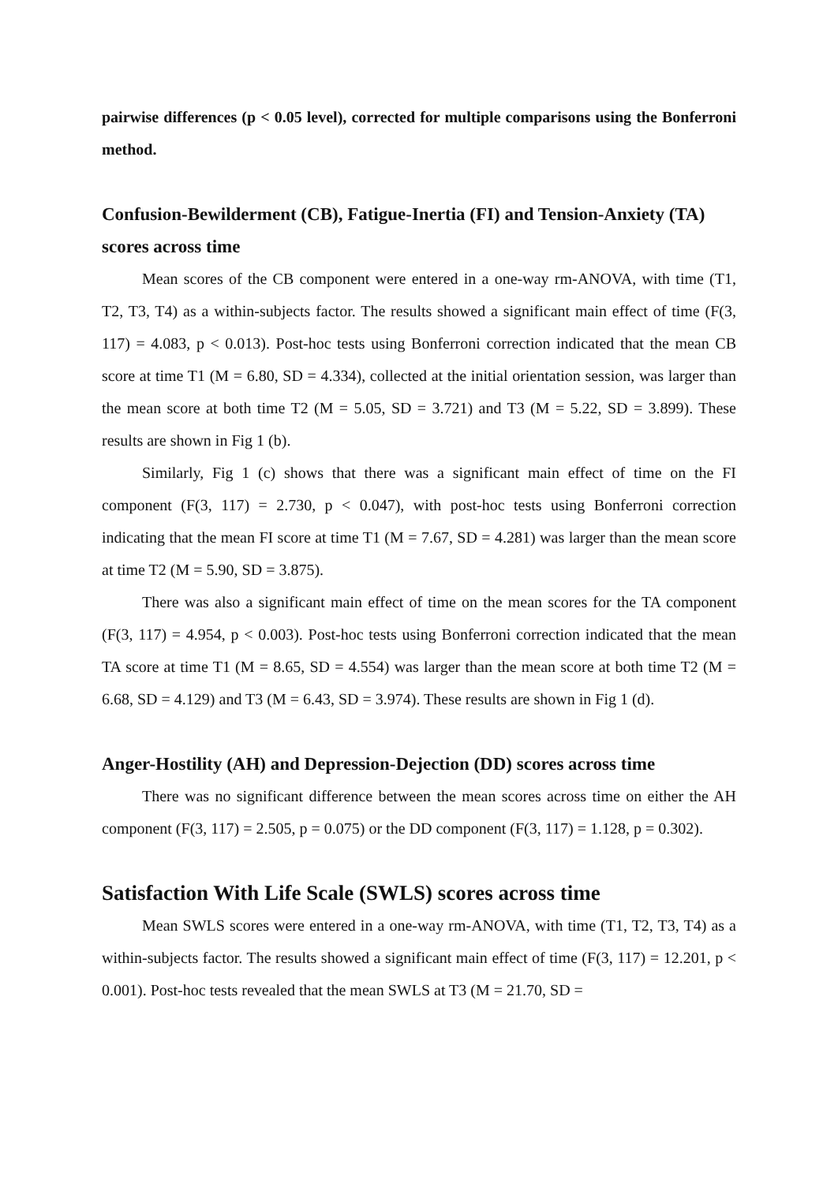pairwise differences (p < 0.05 level), corrected for multiple comparisons using the Bonferroni method.
Confusion-Bewilderment (CB), Fatigue-Inertia (FI) and Tension-Anxiety (TA) scores across time
Mean scores of the CB component were entered in a one-way rm-ANOVA, with time (T1, T2, T3, T4) as a within-subjects factor. The results showed a significant main effect of time (F(3, 117) = 4.083, p < 0.013). Post-hoc tests using Bonferroni correction indicated that the mean CB score at time T1 (M = 6.80, SD = 4.334), collected at the initial orientation session, was larger than the mean score at both time T2 (M = 5.05, SD = 3.721) and T3 (M = 5.22, SD = 3.899). These results are shown in Fig 1 (b).
Similarly, Fig 1 (c) shows that there was a significant main effect of time on the FI component (F(3, 117) = 2.730, p < 0.047), with post-hoc tests using Bonferroni correction indicating that the mean FI score at time T1 (M = 7.67, SD = 4.281) was larger than the mean score at time T2 (M = 5.90, SD = 3.875).
There was also a significant main effect of time on the mean scores for the TA component (F(3, 117) = 4.954, p < 0.003). Post-hoc tests using Bonferroni correction indicated that the mean TA score at time T1 (M = 8.65, SD = 4.554) was larger than the mean score at both time T2 (M = 6.68, SD = 4.129) and T3 (M = 6.43, SD = 3.974). These results are shown in Fig 1 (d).
Anger-Hostility (AH) and Depression-Dejection (DD) scores across time
There was no significant difference between the mean scores across time on either the AH component (F(3, 117) = 2.505, p = 0.075) or the DD component (F(3, 117) = 1.128, p = 0.302).
Satisfaction With Life Scale (SWLS) scores across time
Mean SWLS scores were entered in a one-way rm-ANOVA, with time (T1, T2, T3, T4) as a within-subjects factor. The results showed a significant main effect of time (F(3, 117) = 12.201, p < 0.001). Post-hoc tests revealed that the mean SWLS at T3 (M = 21.70, SD =